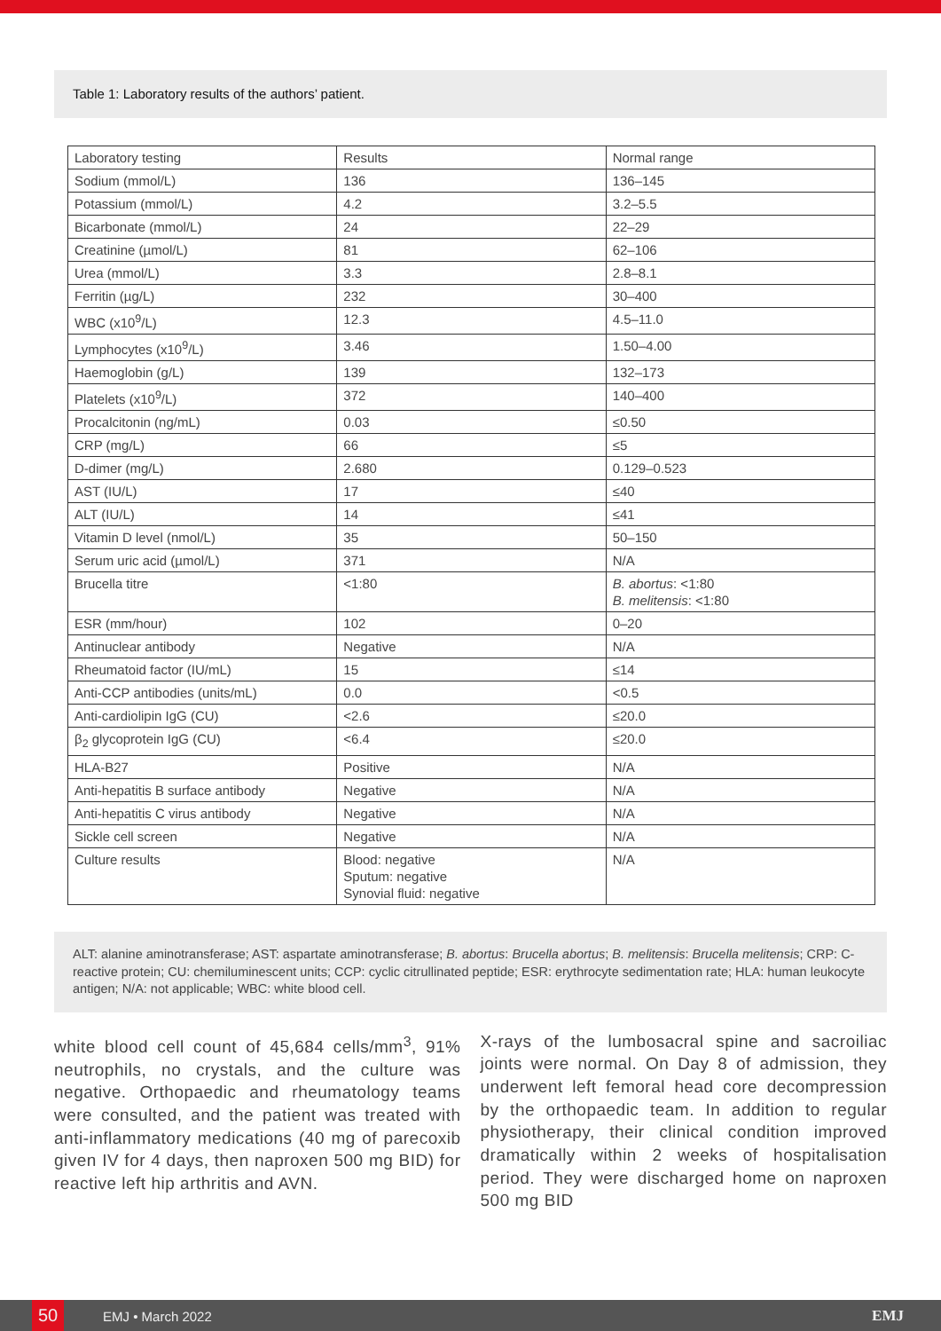Table 1: Laboratory results of the authors’ patient.
| Laboratory testing | Results | Normal range |
| Sodium (mmol/L) | 136 | 136–145 |
| Potassium (mmol/L) | 4.2 | 3.2–5.5 |
| Bicarbonate (mmol/L) | 24 | 22–29 |
| Creatinine (µmol/L) | 81 | 62–106 |
| Urea (mmol/L) | 3.3 | 2.8–8.1 |
| Ferritin (µg/L) | 232 | 30–400 |
| WBC (x10<sup>9</sup>/L) | 12.3 | 4.5–11.0 |
| Lymphocytes (x10<sup>9</sup>/L) | 3.46 | 1.50–4.00 |
| Haemoglobin (g/L) | 139 | 132–173 |
| Platelets (x10<sup>9</sup>/L) | 372 | 140–400 |
| Procalcitonin (ng/mL) | 0.03 | ≤0.50 |
| CRP (mg/L) | 66 | ≤5 |
| D-dimer (mg/L) | 2.680 | 0.129–0.523 |
| AST (IU/L) | 17 | ≤40 |
| ALT (IU/L) | 14 | ≤41 |
| Vitamin D level (nmol/L) | 35 | 50–150 |
| Serum uric acid (µmol/L) | 371 | N/A |
| Brucella titre | <1:80 | B. abortus : <1:80 B. melitensis : <1:80 |
| ESR (mm/hour) | 102 | 0–20 |
| Antinuclear antibody | Negative | N/A |
| Rheumatoid factor (IU/mL) | 15 | ≤14 |
| Anti-CCP antibodies (units/mL) | 0.0 | <0.5 |
| Anti-cardiolipin IgG (CU) | <2.6 | ≤20.0 |
| β<sub>2</sub> glycoprotein IgG (CU) | <6.4 | ≤20.0 |
| HLA-B27 | Positive | N/A |
| Anti-hepatitis B surface antibody | Negative | N/A |
| Anti-hepatitis C virus antibody | Negative | N/A |
| Sickle cell screen | Negative | N/A |
| Culture results | Blood: negative Sputum: negative Synovial fluid: negative | N/A |
ALT: alanine aminotransferase; AST: aspartate aminotransferase; B. abortus: Brucella abortus; B. melitensis: Brucella melitensis; CRP: C-reactive protein; CU: chemiluminescent units; CCP: cyclic citrullinated peptide; ESR: erythrocyte sedimentation rate; HLA: human leukocyte antigen; N/A: not applicable; WBC: white blood cell.
white blood cell count of 45,684 cells/mm<sup>3</sup>, 91% neutrophils, no crystals, and the culture was negative. Orthopaedic and rheumatology teams were consulted, and the patient was treated with anti-inflammatory medications (40 mg of parecoxib given IV for 4 days, then naproxen 500 mg BID) for reactive left hip arthritis and AVN.
X-rays of the lumbosacral spine and sacroiliac joints were normal. On Day 8 of admission, they underwent left femoral head core decompression by the orthopaedic team. In addition to regular physiotherapy, their clinical condition improved dramatically within 2 weeks of hospitalisation period. They were discharged home on naproxen 500 mg BID
50 EMJ • March 2022 EMJ